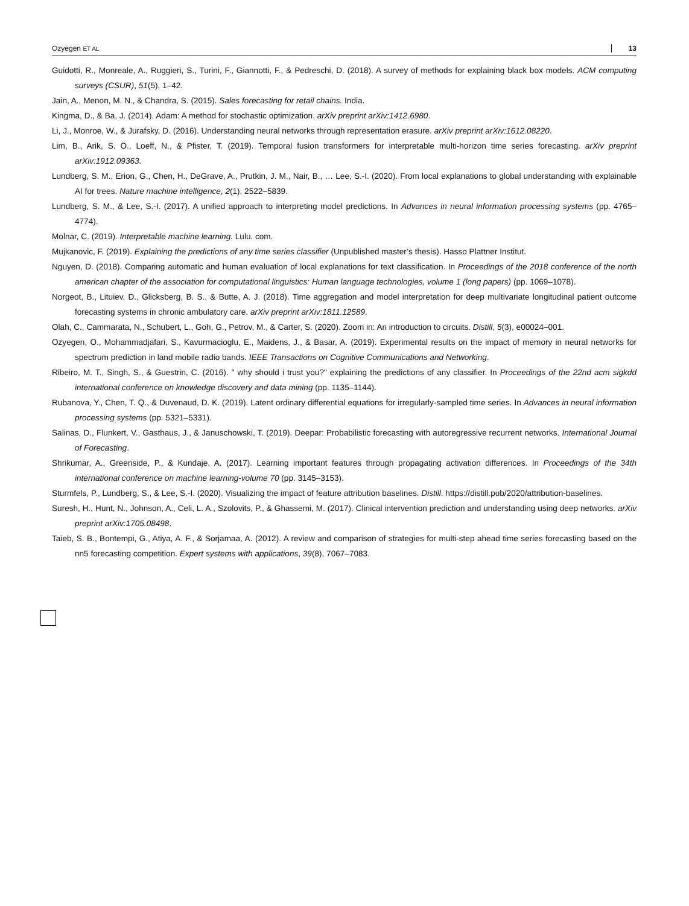Ozyegen ET AL 13
Guidotti, R., Monreale, A., Ruggieri, S., Turini, F., Giannotti, F., & Pedreschi, D. (2018). A survey of methods for explaining black box models. ACM computing surveys (CSUR), 51(5), 1–42.
Jain, A., Menon, M. N., & Chandra, S. (2015). Sales forecasting for retail chains. India.
Kingma, D., & Ba, J. (2014). Adam: A method for stochastic optimization. arXiv preprint arXiv:1412.6980.
Li, J., Monroe, W., & Jurafsky, D. (2016). Understanding neural networks through representation erasure. arXiv preprint arXiv:1612.08220.
Lim, B., Arik, S. O., Loeff, N., & Pfister, T. (2019). Temporal fusion transformers for interpretable multi-horizon time series forecasting. arXiv preprint arXiv:1912.09363.
Lundberg, S. M., Erion, G., Chen, H., DeGrave, A., Prutkin, J. M., Nair, B., … Lee, S.-I. (2020). From local explanations to global understanding with explainable AI for trees. Nature machine intelligence, 2(1), 2522–5839.
Lundberg, S. M., & Lee, S.-I. (2017). A unified approach to interpreting model predictions. In Advances in neural information processing systems (pp. 4765–4774).
Molnar, C. (2019). Interpretable machine learning. Lulu. com.
Mujkanovic, F. (2019). Explaining the predictions of any time series classifier (Unpublished master’s thesis). Hasso Plattner Institut.
Nguyen, D. (2018). Comparing automatic and human evaluation of local explanations for text classification. In Proceedings of the 2018 conference of the north american chapter of the association for computational linguistics: Human language technologies, volume 1 (long papers) (pp. 1069–1078).
Norgeot, B., Lituiev, D., Glicksberg, B. S., & Butte, A. J. (2018). Time aggregation and model interpretation for deep multivariate longitudinal patient outcome forecasting systems in chronic ambulatory care. arXiv preprint arXiv:1811.12589.
Olah, C., Cammarata, N., Schubert, L., Goh, G., Petrov, M., & Carter, S. (2020). Zoom in: An introduction to circuits. Distill, 5(3), e00024–001.
Ozyegen, O., Mohammadjafari, S., Kavurmacioglu, E., Maidens, J., & Basar, A. (2019). Experimental results on the impact of memory in neural networks for spectrum prediction in land mobile radio bands. IEEE Transactions on Cognitive Communications and Networking.
Ribeiro, M. T., Singh, S., & Guestrin, C. (2016). " why should i trust you?" explaining the predictions of any classifier. In Proceedings of the 22nd acm sigkdd international conference on knowledge discovery and data mining (pp. 1135–1144).
Rubanova, Y., Chen, T. Q., & Duvenaud, D. K. (2019). Latent ordinary differential equations for irregularly-sampled time series. In Advances in neural information processing systems (pp. 5321–5331).
Salinas, D., Flunkert, V., Gasthaus, J., & Januschowski, T. (2019). Deepar: Probabilistic forecasting with autoregressive recurrent networks. International Journal of Forecasting.
Shrikumar, A., Greenside, P., & Kundaje, A. (2017). Learning important features through propagating activation differences. In Proceedings of the 34th international conference on machine learning-volume 70 (pp. 3145–3153).
Sturmfels, P., Lundberg, S., & Lee, S.-I. (2020). Visualizing the impact of feature attribution baselines. Distill. https://distill.pub/2020/attribution-baselines.
Suresh, H., Hunt, N., Johnson, A., Celi, L. A., Szolovits, P., & Ghassemi, M. (2017). Clinical intervention prediction and understanding using deep networks. arXiv preprint arXiv:1705.08498.
Taieb, S. B., Bontempi, G., Atiya, A. F., & Sorjamaa, A. (2012). A review and comparison of strategies for multi-step ahead time series forecasting based on the nn5 forecasting competition. Expert systems with applications, 39(8), 7067–7083.